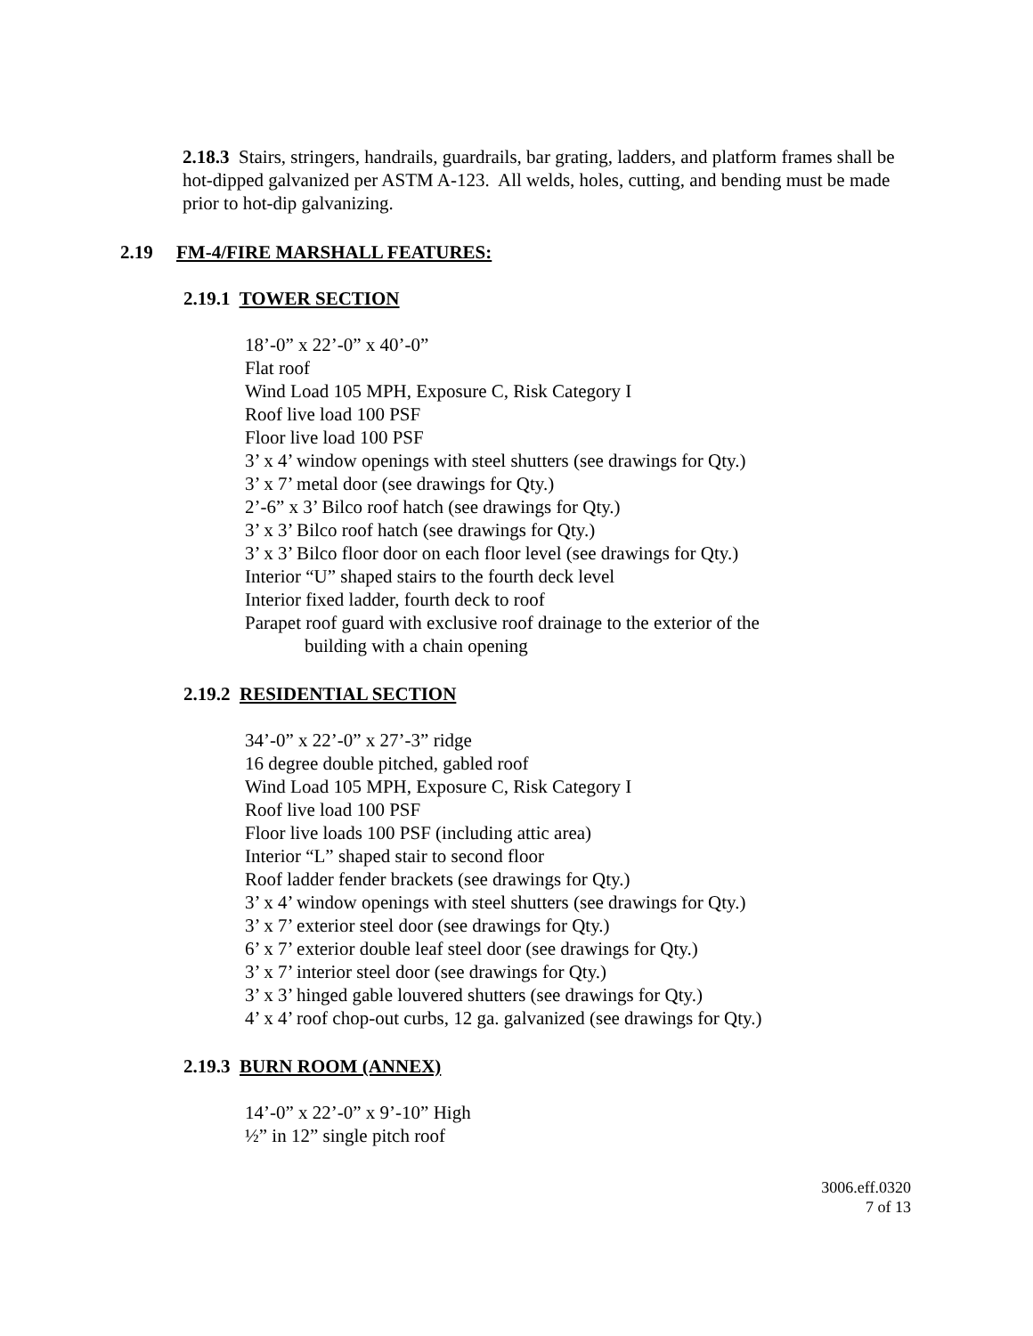2.18.3 Stairs, stringers, handrails, guardrails, bar grating, ladders, and platform frames shall be hot-dipped galvanized per ASTM A-123. All welds, holes, cutting, and bending must be made prior to hot-dip galvanizing.
2.19 FM-4/FIRE MARSHALL FEATURES:
2.19.1 TOWER SECTION
18’-0” x 22’-0” x 40’-0”
Flat roof
Wind Load 105 MPH, Exposure C, Risk Category I
Roof live load 100 PSF
Floor live load 100 PSF
3’ x 4’ window openings with steel shutters (see drawings for Qty.)
3’ x 7’ metal door (see drawings for Qty.)
2’-6” x 3’ Bilco roof hatch (see drawings for Qty.)
3’ x 3’ Bilco roof hatch (see drawings for Qty.)
3’ x 3’ Bilco floor door on each floor level (see drawings for Qty.)
Interior “U” shaped stairs to the fourth deck level
Interior fixed ladder, fourth deck to roof
Parapet roof guard with exclusive roof drainage to the exterior of the
building with a chain opening
2.19.2 RESIDENTIAL SECTION
34’-0” x 22’-0” x 27’-3” ridge
16 degree double pitched, gabled roof
Wind Load 105 MPH, Exposure C, Risk Category I
Roof live load 100 PSF
Floor live loads 100 PSF (including attic area)
Interior “L” shaped stair to second floor
Roof ladder fender brackets (see drawings for Qty.)
3’ x 4’ window openings with steel shutters (see drawings for Qty.)
3’ x 7’ exterior steel door (see drawings for Qty.)
6’ x 7’ exterior double leaf steel door (see drawings for Qty.)
3’ x 7’ interior steel door (see drawings for Qty.)
3’ x 3’ hinged gable louvered shutters (see drawings for Qty.)
4’ x 4’ roof chop-out curbs, 12 ga. galvanized (see drawings for Qty.)
2.19.3 BURN ROOM (ANNEX)
14’-0” x 22’-0” x 9’-10” High
½” in 12” single pitch roof
3006.eff.0320
7 of 13